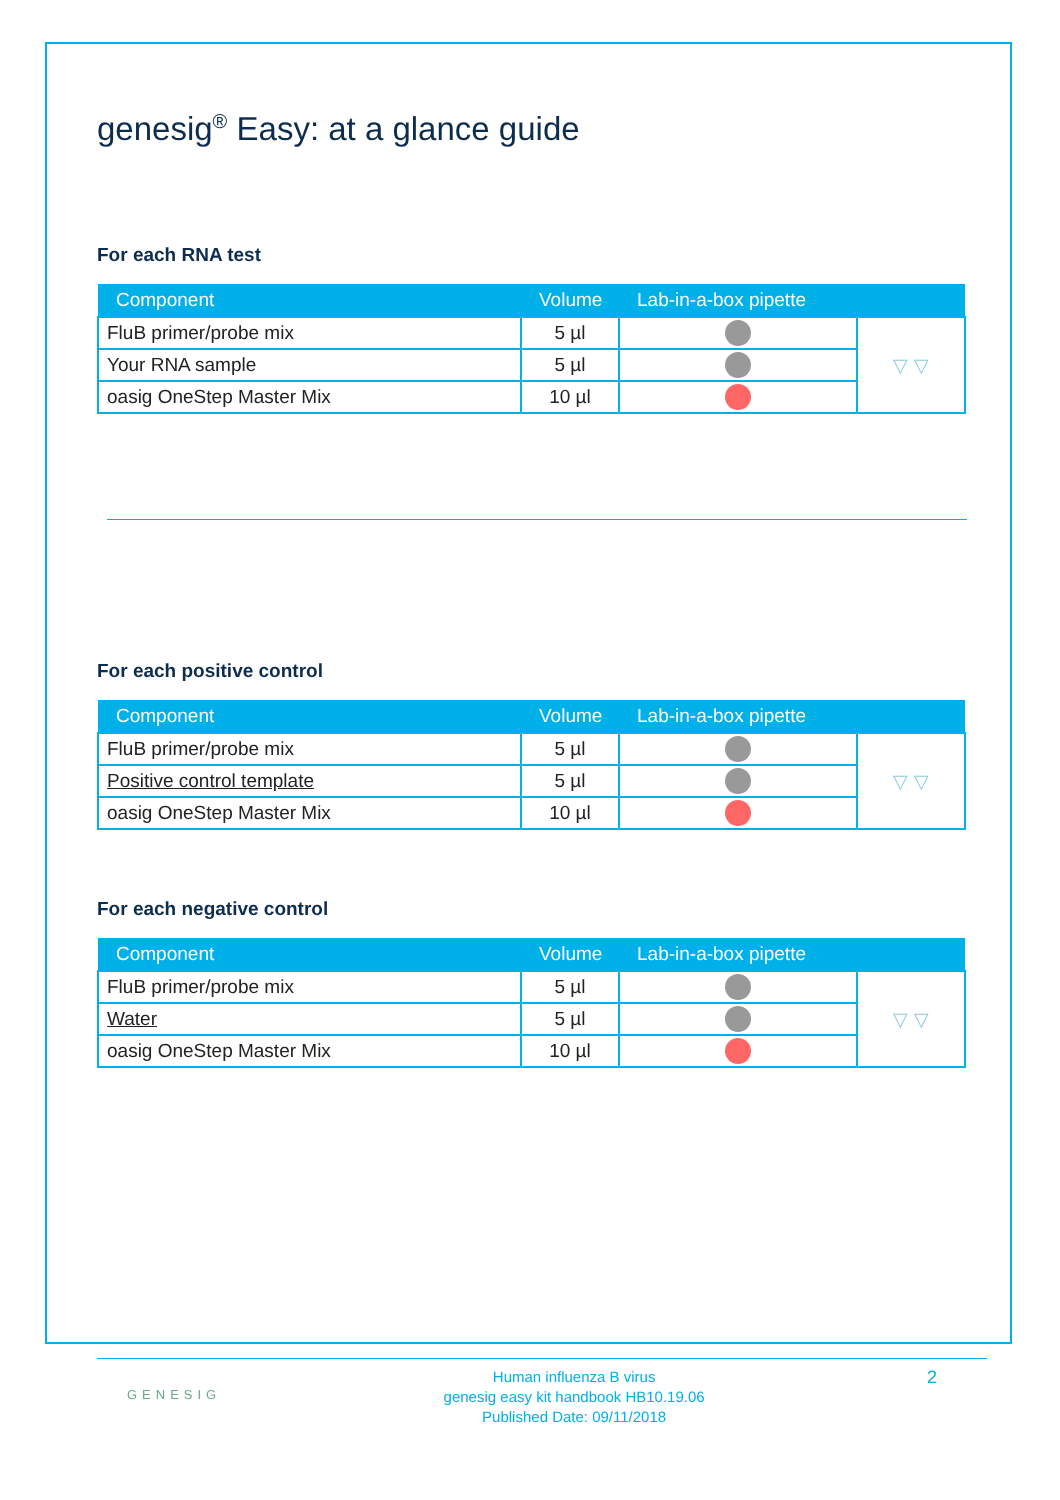genesig<sup>®</sup> Easy: at a glance guide
For each RNA test
| Component | Volume | Lab-in-a-box pipette | |
| --- | --- | --- | --- |
| FluB primer/probe mix | 5 µl | | ▽ ▽ |
| Your RNA sample | 5 µl | | |
| oasig OneStep Master Mix | 10 µl | | |
For each positive control
| Component | Volume | Lab-in-a-box pipette | |
| --- | --- | --- | --- |
| FluB primer/probe mix | 5 µl | | ▽ ▽ |
| Positive control template | 5 µl | | |
| oasig OneStep Master Mix | 10 µl | | |
For each negative control
| Component | Volume | Lab-in-a-box pipette | |
| --- | --- | --- | --- |
| FluB primer/probe mix | 5 µl | | ▽ ▽ |
| Water | 5 µl | | |
| oasig OneStep Master Mix | 10 µl | | |
GENESIG
Human influenza B virus
genesig easy kit handbook HB10.19.06
Published Date: 09/11/2018
2